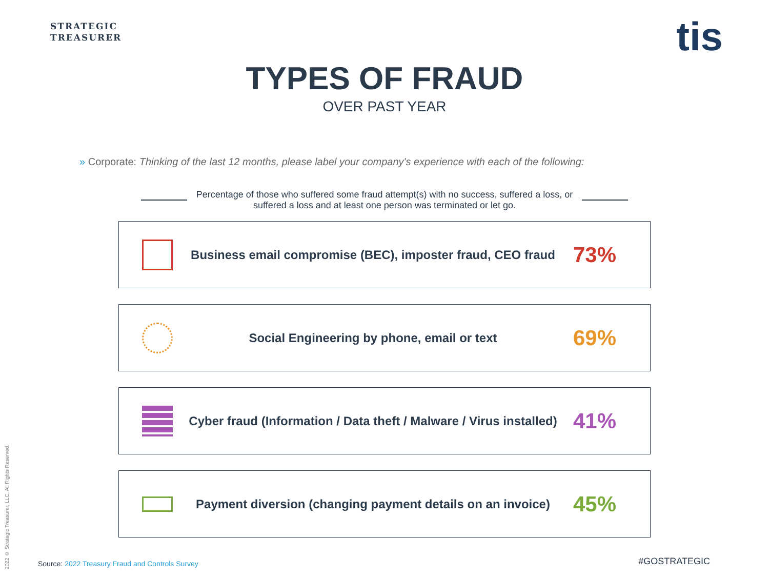STRATEGIC
TREASURER
tis
TYPES OF FRAUD
OVER PAST YEAR
» Corporate: Thinking of the last 12 months, please label your company's experience with each of the following:
Percentage of those who suffered some fraud attempt(s) with no success, suffered a loss, or
suffered a loss and at least one person was terminated or let go.
Business email compromise (BEC), imposter fraud, CEO fraud
73%
Social Engineering by phone, email or text
69%
Cyber fraud (Information / Data theft / Malware / Virus installed)
41%
Payment diversion (changing payment details on an invoice)
45%
Source: 2022 Treasury Fraud and Controls Survey
#GOSTRATEGIC
2022 © Strategic Treasurer, LLC. All Rights Reserved.